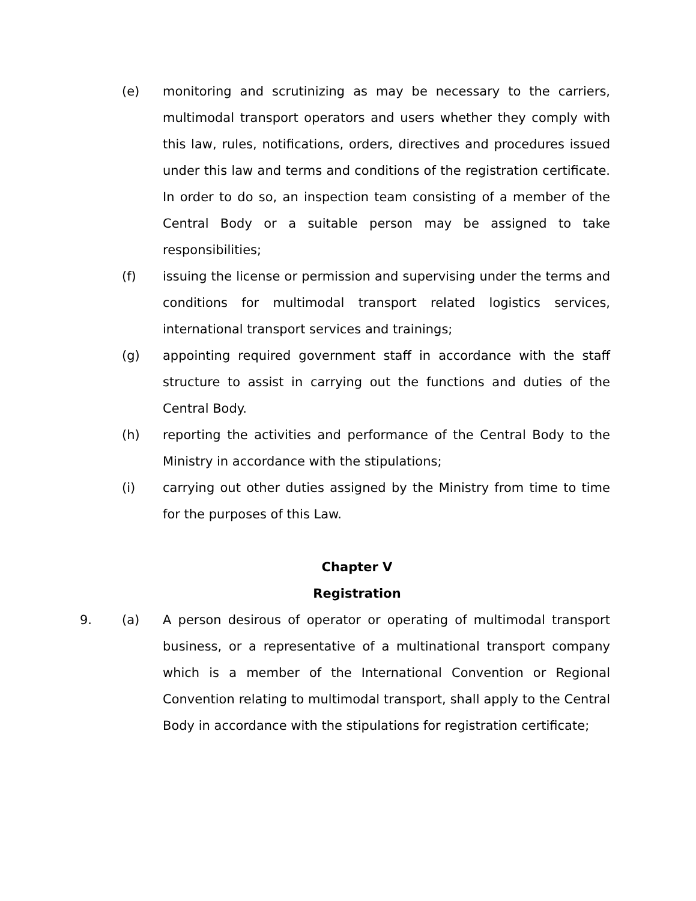(e) monitoring and scrutinizing as may be necessary to the carriers, multimodal transport operators and users whether they comply with this law, rules, notifications, orders, directives and procedures issued under this law and terms and conditions of the registration certificate. In order to do so, an inspection team consisting of a member of the Central Body or a suitable person may be assigned to take responsibilities;
(f) issuing the license or permission and supervising under the terms and conditions for multimodal transport related logistics services, international transport services and trainings;
(g) appointing required government staff in accordance with the staff structure to assist in carrying out the functions and duties of the Central Body.
(h) reporting the activities and performance of the Central Body to the Ministry in accordance with the stipulations;
(i) carrying out other duties assigned by the Ministry from time to time for the purposes of this Law.
Chapter V
Registration
9. (a) A person desirous of operator or operating of multimodal transport business, or a representative of a multinational transport company which is a member of the International Convention or Regional Convention relating to multimodal transport, shall apply to the Central Body in accordance with the stipulations for registration certificate;